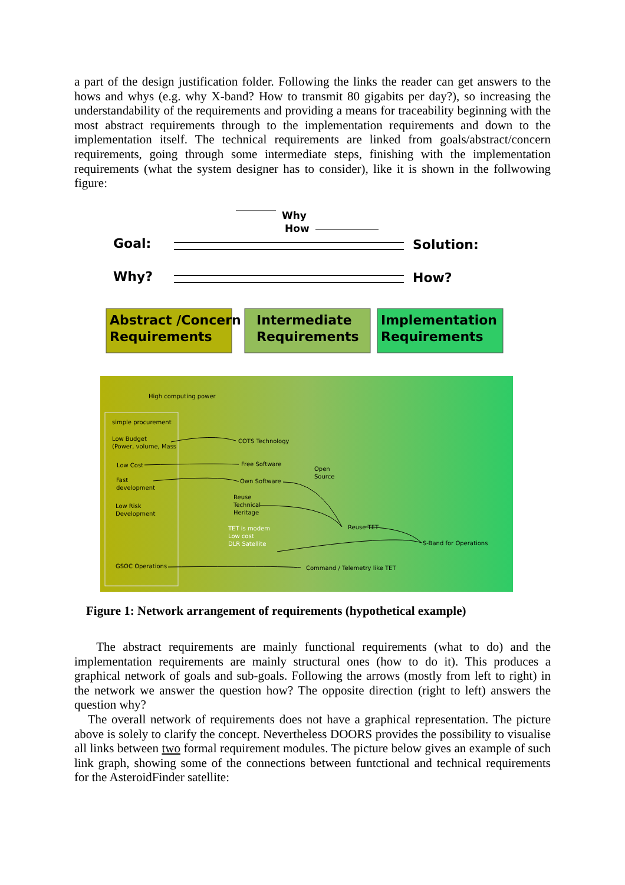a part of the design justification folder. Following the links the reader can get answers to the hows and whys (e.g. why X-band? How to transmit 80 gigabits per day?), so increasing the understandability of the requirements and providing a means for traceability beginning with the most abstract requirements through to the implementation requirements and down to the implementation itself. The technical requirements are linked from goals/abstract/concern requirements, going through some intermediate steps, finishing with the implementation requirements (what the system designer has to consider), like it is shown in the follwowing figure:
Why
How
Goal: Solution:
Why? How?
Abstract /Concern
Requirements
Intermediate
Requirements
Implementation
Requirements
High computing power
simple procurement
Low Budget
(Power, volume, Mass
Low Cost
Fast
development
Low Risk
Development
GSOC Operations
COTS Technology
Free Software
Own Software
Open
Source
Reuse
Technical
Heritage
TET is modem
Low cost
DLR Satellite
Reuse TET
S-Band for Operations
Command / Telemetry like TET
Figure 1: Network arrangement of requirements (hypothetical example)
The abstract requirements are mainly functional requirements (what to do) and the implementation requirements are mainly structural ones (how to do it). This produces a graphical network of goals and sub-goals. Following the arrows (mostly from left to right) in the network we answer the question how? The opposite direction (right to left) answers the question why?
The overall network of requirements does not have a graphical representation. The picture above is solely to clarify the concept. Nevertheless DOORS provides the possibility to visualise all links between two formal requirement modules. The picture below gives an example of such link graph, showing some of the connections between funtctional and technical requirements for the AsteroidFinder satellite: